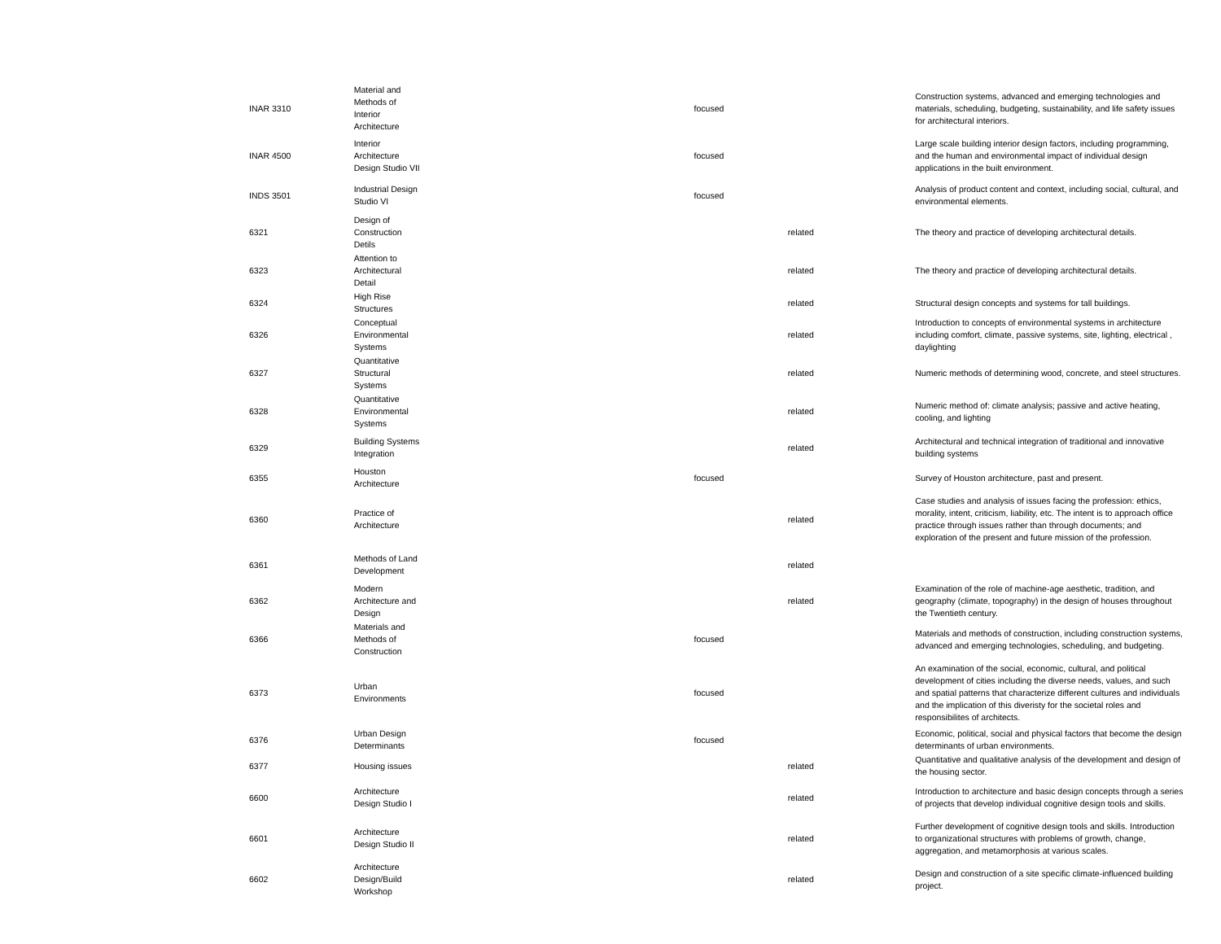| INAR 3310 | Material and Methods of Interior Architecture | focused | | Construction systems, advanced and emerging technologies and materials, scheduling, budgeting, sustainability, and life safety issues for architectural interiors. |
| INAR 4500 | Interior Architecture Design Studio VII | focused | | Large scale building interior design factors, including programming, and the human and environmental impact of individual design applications in the built environment. |
| INDS 3501 | Industrial Design Studio VI | focused | | Analysis of product content and context, including social, cultural, and environmental elements. |
| 6321 | Design of Construction Detils | | related | The theory and practice of developing architectural details. |
| 6323 | Attention to Architectural Detail | | related | The theory and practice of developing architectural details. |
| 6324 | High Rise Structures | | related | Structural design concepts and systems for tall buildings. |
| 6326 | Conceptual Environmental Systems | | related | Introduction to concepts of environmental systems in architecture including comfort, climate, passive systems, site, lighting, electrical , daylighting |
| 6327 | Quantitative Structural Systems | | related | Numeric methods of determining wood, concrete, and steel structures. |
| 6328 | Quantitative Environmental Systems | | related | Numeric method of: climate analysis; passive and active heating, cooling, and lighting |
| 6329 | Building Systems Integration | | related | Architectural and technical integration of traditional and innovative building systems |
| 6355 | Houston Architecture | focused | | Survey of Houston architecture, past and present. |
| 6360 | Practice of Architecture | | related | Case studies and analysis of issues facing the profession: ethics, morality, intent, criticism, liability, etc. The intent is to approach office practice through issues rather than through documents; and exploration of the present and future mission of the profession. |
| 6361 | Methods of Land Development | | related | |
| 6362 | Modern Architecture and Design | | related | Examination of the role of machine-age aesthetic, tradition, and geography (climate, topography) in the design of houses throughout the Twentieth century. |
| 6366 | Materials and Methods of Construction | focused | | Materials and methods of construction, including construction systems, advanced and emerging technologies, scheduling, and budgeting. |
| 6373 | Urban Environments | focused | | An examination of the social, economic, cultural, and political development of cities including the diverse needs, values, and such and spatial patterns that characterize different cultures and individuals and the implication of this diveristy for the societal roles and responsibilites of architects. |
| 6376 | Urban Design Determinants | focused | | Economic, political, social and physical factors that become the design determinants of urban environments. |
| 6377 | Housing issues | | related | Quantitative and qualitative analysis of the development and design of the housing sector. |
| 6600 | Architecture Design Studio I | | related | Introduction to architecture and basic design concepts through a series of projects that develop individual cognitive design tools and skills. |
| 6601 | Architecture Design Studio II | | related | Further development of cognitive design tools and skills. Introduction to organizational structures with problems of growth, change, aggregation, and metamorphosis at various scales. |
| 6602 | Architecture Design/Build Workshop | | related | Design and construction of a site specific climate-influenced building project. |